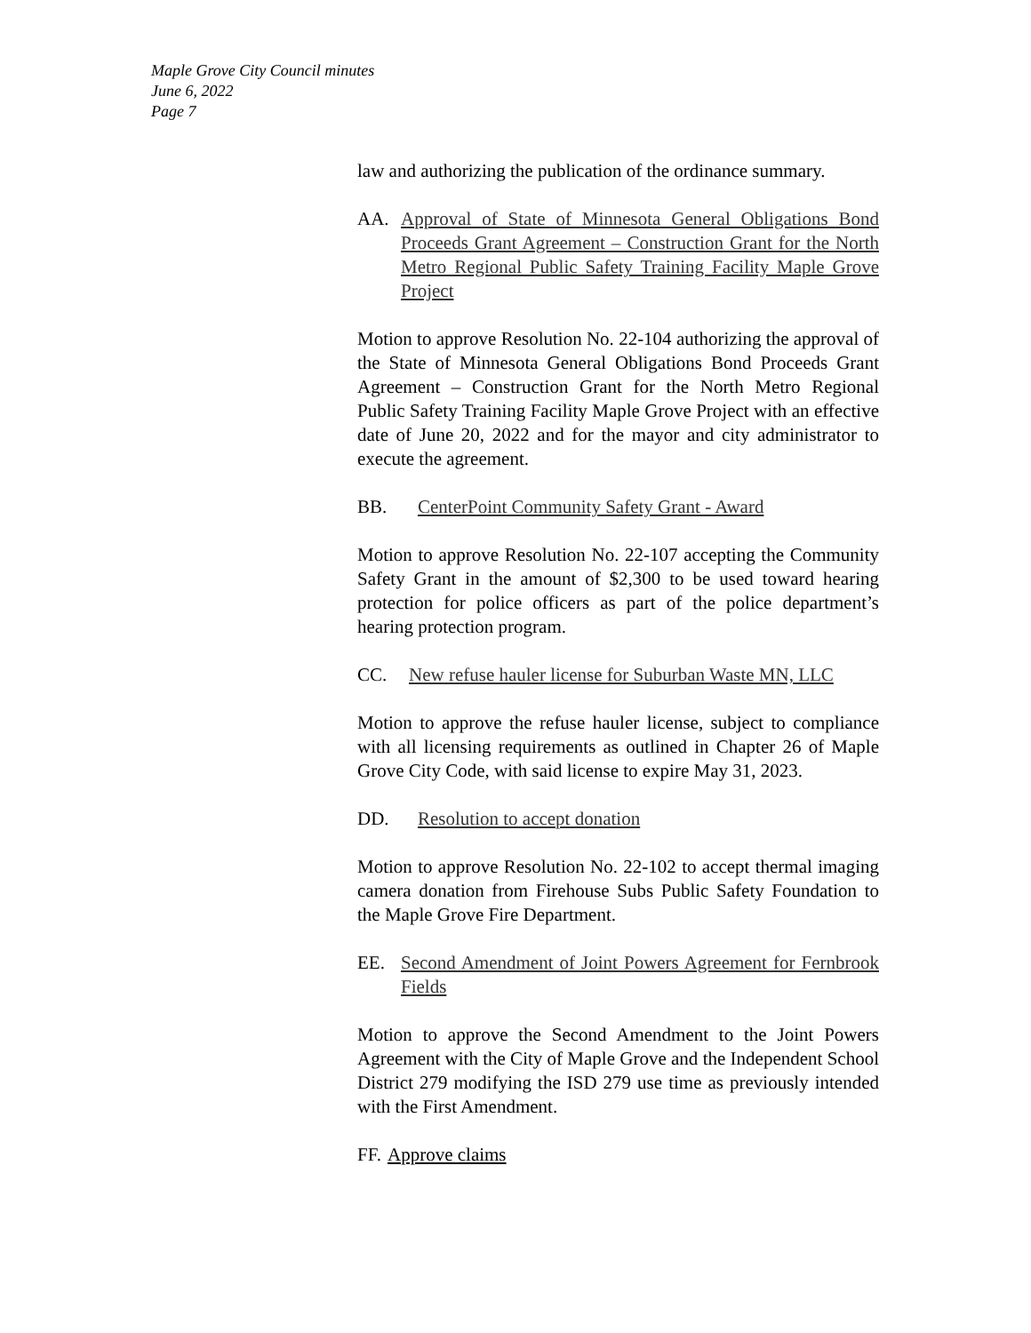Maple Grove City Council minutes
June 6, 2022
Page 7
law and authorizing the publication of the ordinance summary.
AA. Approval of State of Minnesota General Obligations Bond Proceeds Grant Agreement – Construction Grant for the North Metro Regional Public Safety Training Facility Maple Grove Project
Motion to approve Resolution No. 22-104 authorizing the approval of the State of Minnesota General Obligations Bond Proceeds Grant Agreement – Construction Grant for the North Metro Regional Public Safety Training Facility Maple Grove Project with an effective date of June 20, 2022 and for the mayor and city administrator to execute the agreement.
BB. CenterPoint Community Safety Grant - Award
Motion to approve Resolution No. 22-107 accepting the Community Safety Grant in the amount of $2,300 to be used toward hearing protection for police officers as part of the police department’s hearing protection program.
CC. New refuse hauler license for Suburban Waste MN, LLC
Motion to approve the refuse hauler license, subject to compliance with all licensing requirements as outlined in Chapter 26 of Maple Grove City Code, with said license to expire May 31, 2023.
DD. Resolution to accept donation
Motion to approve Resolution No. 22-102 to accept thermal imaging camera donation from Firehouse Subs Public Safety Foundation to the Maple Grove Fire Department.
EE. Second Amendment of Joint Powers Agreement for Fernbrook Fields
Motion to approve the Second Amendment to the Joint Powers Agreement with the City of Maple Grove and the Independent School District 279 modifying the ISD 279 use time as previously intended with the First Amendment.
FF. Approve claims